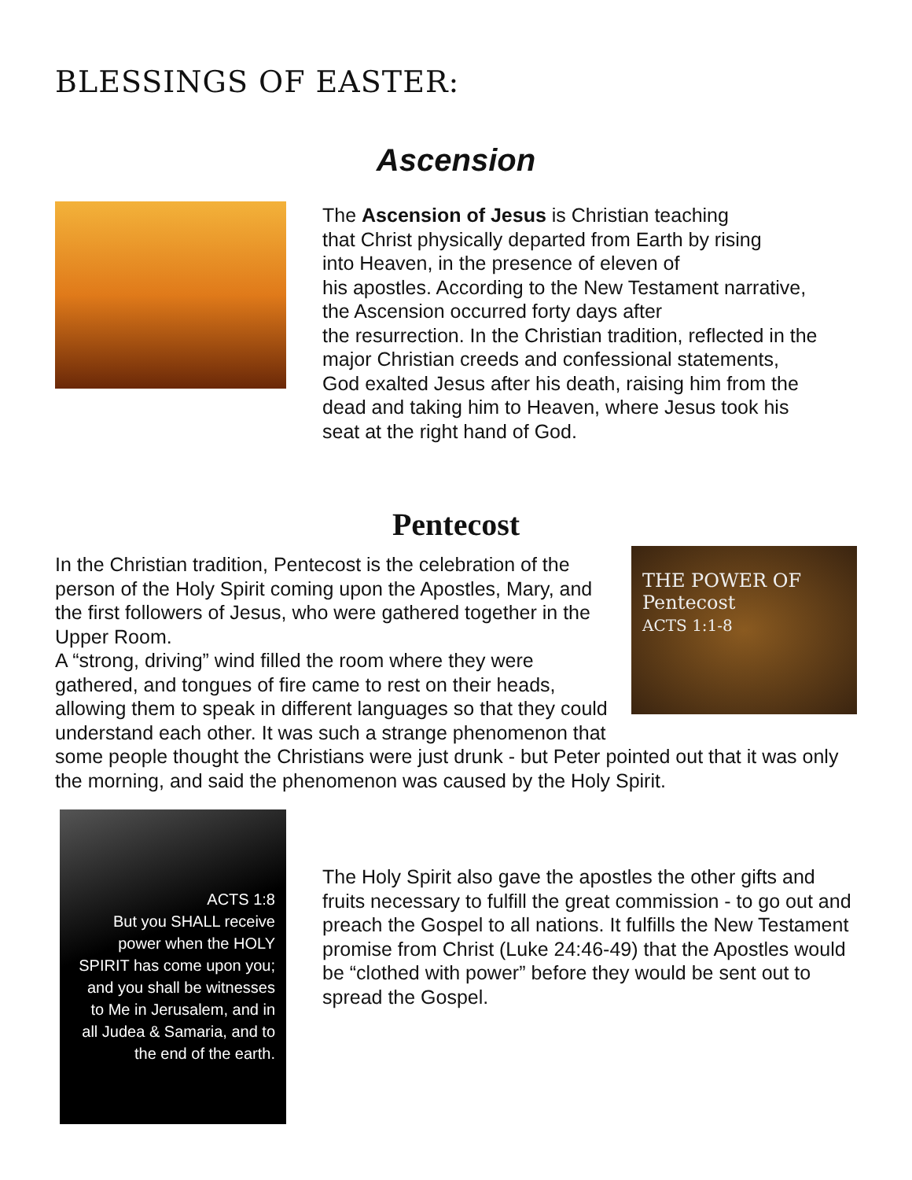BLESSINGS OF EASTER:
Ascension
The Ascension of Jesus is Christian teaching
that Christ physically departed from Earth by rising
into Heaven, in the presence of eleven of
his apostles. According to the New Testament narrative,
the Ascension occurred forty days after
the resurrection. In the Christian tradition, reflected in the
major Christian creeds and confessional statements,
God exalted Jesus after his death, raising him from the
dead and taking him to Heaven, where Jesus took his
seat at the right hand of God.
Pentecost
THE POWER OF Pentecost
ACTS 1:1-8
In the Christian tradition, Pentecost is the celebration of the person of the Holy Spirit coming upon the Apostles, Mary, and the first followers of Jesus, who were gathered together in the Upper Room.
A “strong, driving” wind filled the room where they were gathered, and tongues of fire came to rest on their heads, allowing them to speak in different languages so that they could understand each other. It was such a strange phenomenon that some people thought the Christians were just drunk - but Peter pointed out that it was only the morning, and said the phenomenon was caused by the Holy Spirit.
ACTS 1:8
But you SHALL receive power when the HOLY SPIRIT has come upon you; and you shall be witnesses to Me in Jerusalem, and in all Judea & Samaria, and to the end of the earth.
The Holy Spirit also gave the apostles the other gifts and fruits necessary to fulfill the great commission - to go out and preach the Gospel to all nations. It fulfills the New Testament promise from Christ (Luke 24:46-49) that the Apostles would be “clothed with power” before they would be sent out to spread the Gospel.